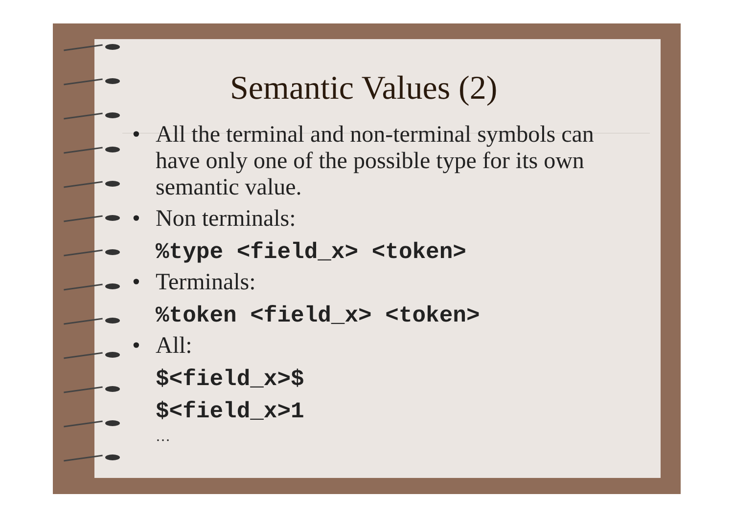Semantic Values (2)
• All the terminal and non-terminal symbols can have only one of the possible type for its own semantic value.
• Non terminals:
%type <field_x> <token>
• Terminals:
%token <field_x> <token>
• All:
$<field_x>$
$<field_x>1
…